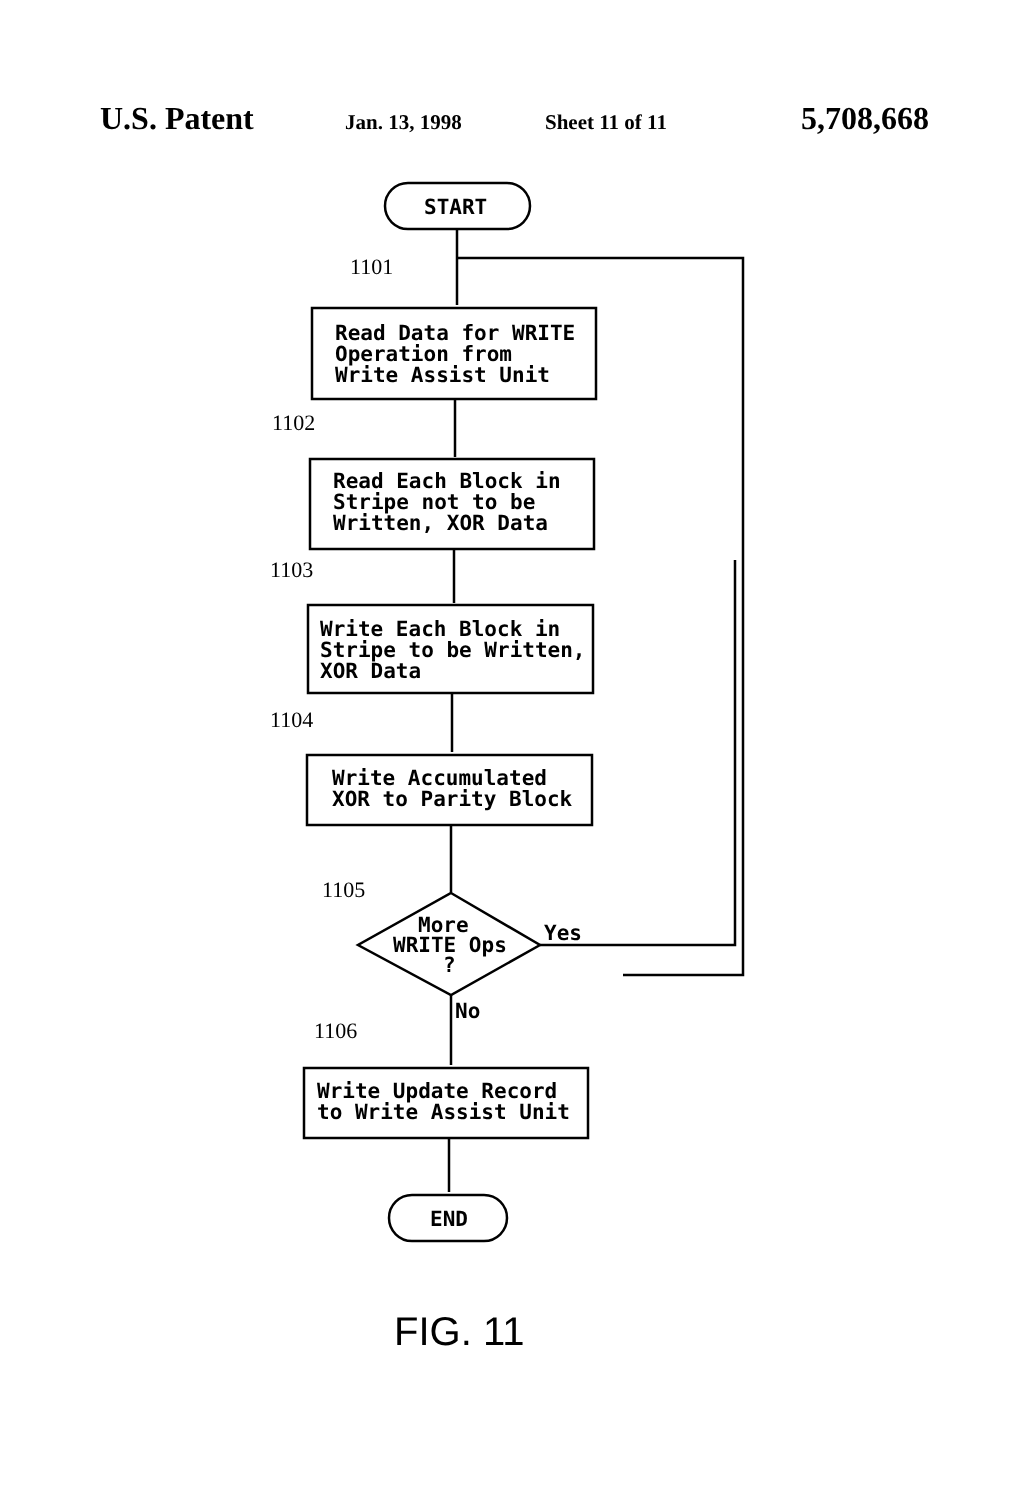U.S. Patent Jan. 13, 1998 Sheet 11 of 11 5,708,668
START
Read Data for WRITE Operation from Write Assist Unit
1101
Read Each Block in Stripe not to be Written, XOR Data
1102
Write Each Block in Stripe to be Written, XOR Data
1103
Write Accumulated XOR to Parity Block
1104
More WRITE Ops ?
1105
Yes
No
1106
Write Update Record to Write Assist Unit
END
FIG. 11